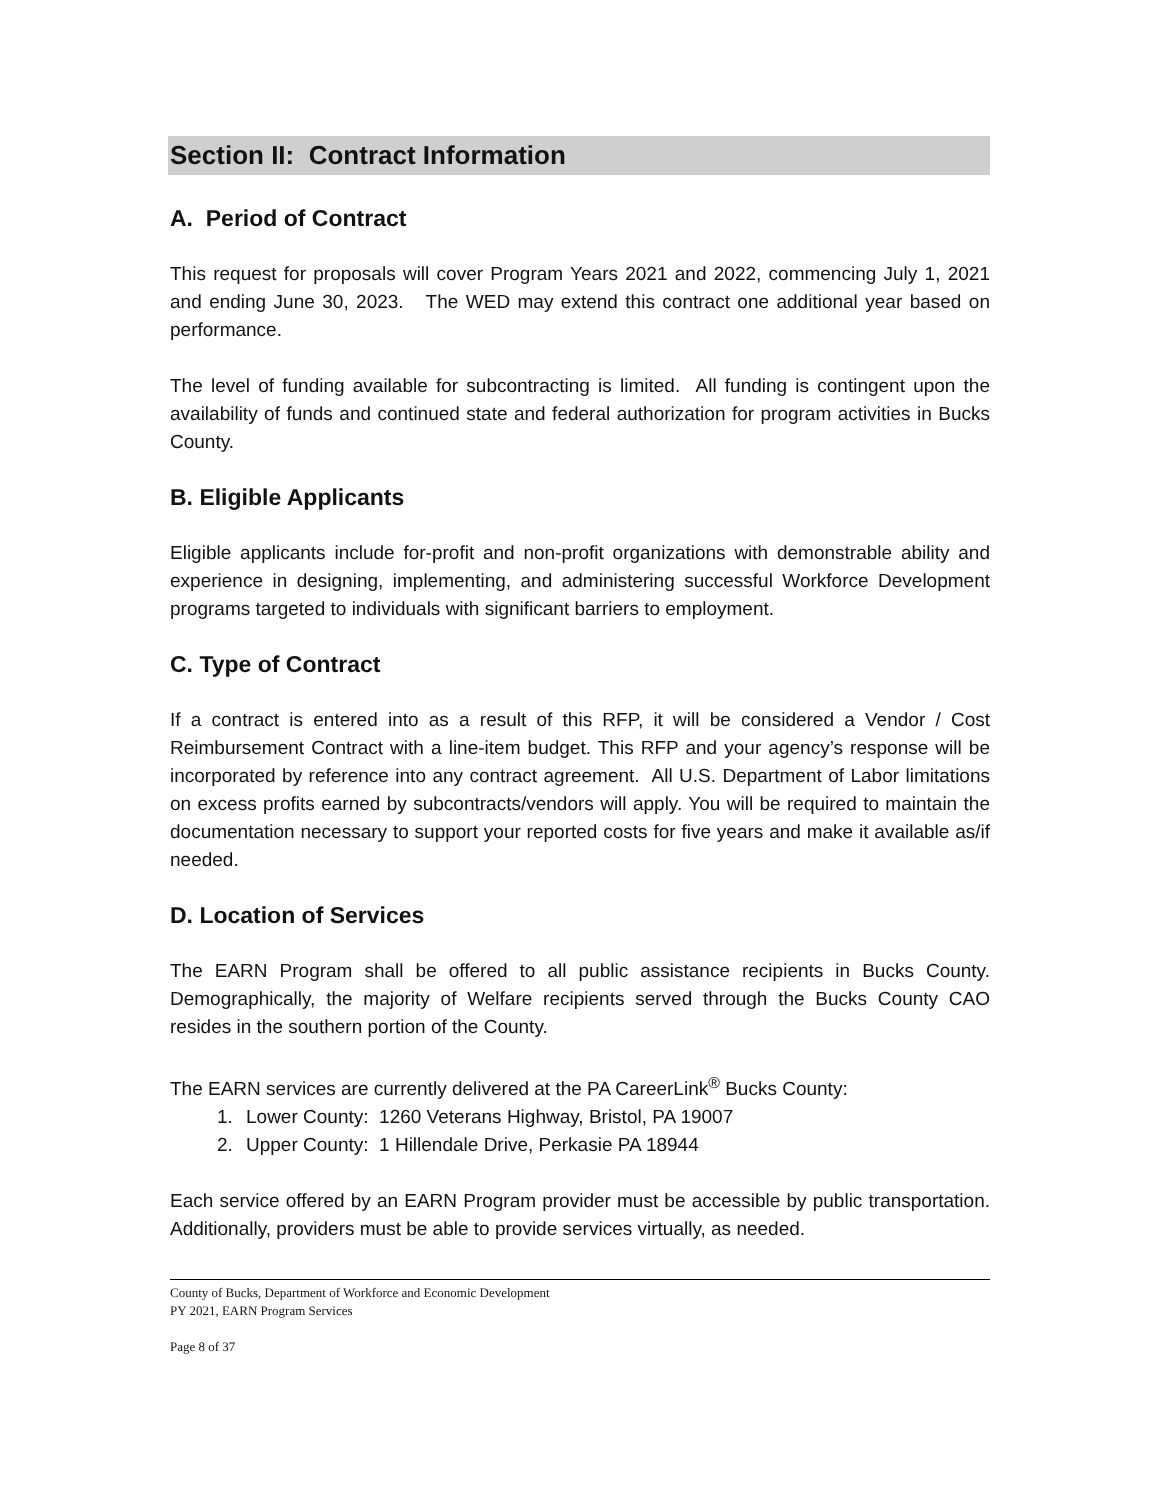Section II: Contract Information
A. Period of Contract
This request for proposals will cover Program Years 2021 and 2022, commencing July 1, 2021 and ending June 30, 2023. The WED may extend this contract one additional year based on performance.
The level of funding available for subcontracting is limited. All funding is contingent upon the availability of funds and continued state and federal authorization for program activities in Bucks County.
B. Eligible Applicants
Eligible applicants include for-profit and non-profit organizations with demonstrable ability and experience in designing, implementing, and administering successful Workforce Development programs targeted to individuals with significant barriers to employment.
C. Type of Contract
If a contract is entered into as a result of this RFP, it will be considered a Vendor / Cost Reimbursement Contract with a line-item budget. This RFP and your agency’s response will be incorporated by reference into any contract agreement. All U.S. Department of Labor limitations on excess profits earned by subcontracts/vendors will apply. You will be required to maintain the documentation necessary to support your reported costs for five years and make it available as/if needed.
D. Location of Services
The EARN Program shall be offered to all public assistance recipients in Bucks County. Demographically, the majority of Welfare recipients served through the Bucks County CAO resides in the southern portion of the County.
The EARN services are currently delivered at the PA CareerLink<sup>®</sup> Bucks County:
1. Lower County: 1260 Veterans Highway, Bristol, PA 19007
2. Upper County: 1 Hillendale Drive, Perkasie PA 18944
Each service offered by an EARN Program provider must be accessible by public transportation. Additionally, providers must be able to provide services virtually, as needed.
County of Bucks, Department of Workforce and Economic Development
PY 2021, EARN Program Services
Page 8 of 37